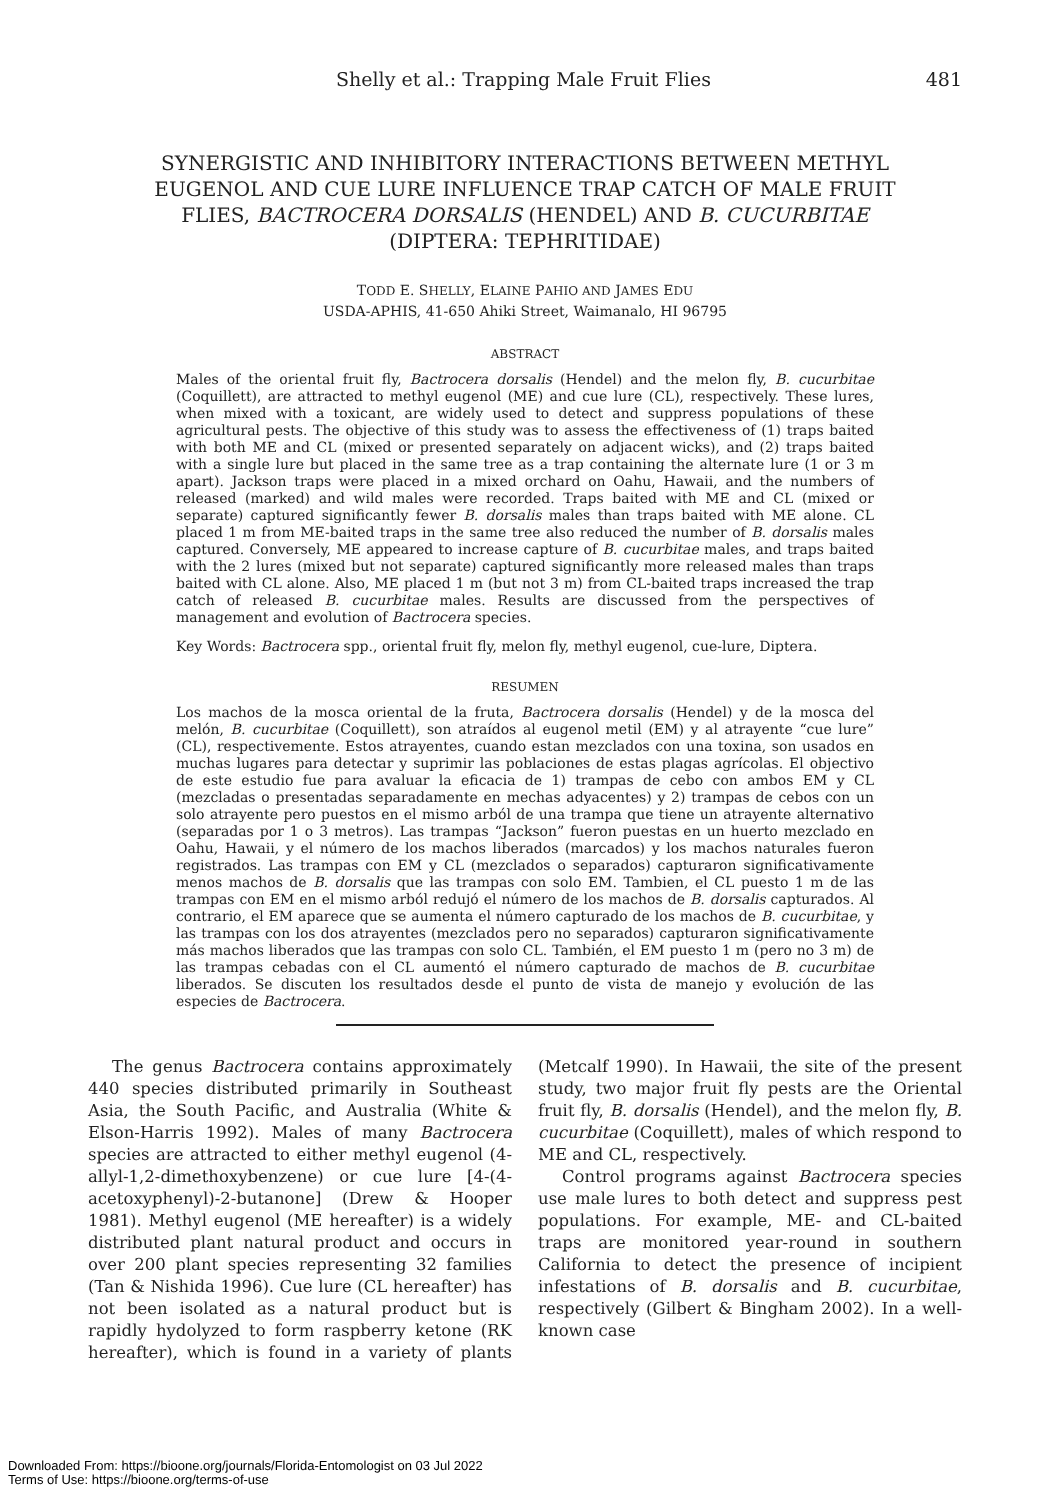Shelly et al.: Trapping Male Fruit Flies 481
SYNERGISTIC AND INHIBITORY INTERACTIONS BETWEEN METHYL EUGENOL AND CUE LURE INFLUENCE TRAP CATCH OF MALE FRUIT FLIES, BACTROCERA DORSALIS (HENDEL) AND B. CUCURBITAE (DIPTERA: TEPHRITIDAE)
TODD E. SHELLY, ELAINE PAHIO AND JAMES EDU
USDA-APHIS, 41-650 Ahiki Street, Waimanalo, HI 96795
ABSTRACT
Males of the oriental fruit fly, Bactrocera dorsalis (Hendel) and the melon fly, B. cucurbitae (Coquillett), are attracted to methyl eugenol (ME) and cue lure (CL), respectively. These lures, when mixed with a toxicant, are widely used to detect and suppress populations of these agricultural pests. The objective of this study was to assess the effectiveness of (1) traps baited with both ME and CL (mixed or presented separately on adjacent wicks), and (2) traps baited with a single lure but placed in the same tree as a trap containing the alternate lure (1 or 3 m apart). Jackson traps were placed in a mixed orchard on Oahu, Hawaii, and the numbers of released (marked) and wild males were recorded. Traps baited with ME and CL (mixed or separate) captured significantly fewer B. dorsalis males than traps baited with ME alone. CL placed 1 m from ME-baited traps in the same tree also reduced the number of B. dorsalis males captured. Conversely, ME appeared to increase capture of B. cucurbitae males, and traps baited with the 2 lures (mixed but not separate) captured significantly more released males than traps baited with CL alone. Also, ME placed 1 m (but not 3 m) from CL-baited traps increased the trap catch of released B. cucurbitae males. Results are discussed from the perspectives of management and evolution of Bactrocera species.
Key Words: Bactrocera spp., oriental fruit fly, melon fly, methyl eugenol, cue-lure, Diptera.
RESUMEN
Los machos de la mosca oriental de la fruta, Bactrocera dorsalis (Hendel) y de la mosca del melón, B. cucurbitae (Coquillett), son atraídos al eugenol metil (EM) y al atrayente “cue lure” (CL), respectivemente. Estos atrayentes, cuando estan mezclados con una toxina, son usados en muchas lugares para detectar y suprimir las poblaciones de estas plagas agrícolas. El objectivo de este estudio fue para avaluar la eficacia de 1) trampas de cebo con ambos EM y CL (mezcladas o presentadas separadamente en mechas adyacentes) y 2) trampas de cebos con un solo atrayente pero puestos en el mismo arból de una trampa que tiene un atrayente alternativo (separadas por 1 o 3 metros). Las trampas “Jackson” fueron puestas en un huerto mezclado en Oahu, Hawaii, y el número de los machos liberados (marcados) y los machos naturales fueron registrados. Las trampas con EM y CL (mezclados o separados) capturaron significativamente menos machos de B. dorsalis que las trampas con solo EM. Tambien, el CL puesto 1 m de las trampas con EM en el mismo arból redujó el número de los machos de B. dorsalis capturados. Al contrario, el EM aparece que se aumenta el número capturado de los machos de B. cucurbitae, y las trampas con los dos atrayentes (mezclados pero no separados) capturaron significativamente más machos liberados que las trampas con solo CL. También, el EM puesto 1 m (pero no 3 m) de las trampas cebadas con el CL aumentó el número capturado de machos de B. cucurbitae liberados. Se discuten los resultados desde el punto de vista de manejo y evolución de las especies de Bactrocera.
The genus Bactrocera contains approximately 440 species distributed primarily in Southeast Asia, the South Pacific, and Australia (White & Elson-Harris 1992). Males of many Bactrocera species are attracted to either methyl eugenol (4-allyl-1,2-dimethoxybenzene) or cue lure [4-(4-acetoxyphenyl)-2-butanone] (Drew & Hooper 1981). Methyl eugenol (ME hereafter) is a widely distributed plant natural product and occurs in over 200 plant species representing 32 families (Tan & Nishida 1996). Cue lure (CL hereafter) has not been isolated as a natural product but is rapidly hydolyzed to form raspberry ketone (RK hereafter), which is found in a variety of plants (Metcalf 1990). In Hawaii, the site of the present study, two major fruit fly pests are the Oriental fruit fly, B. dorsalis (Hendel), and the melon fly, B. cucurbitae (Coquillett), males of which respond to ME and CL, respectively.
Control programs against Bactrocera species use male lures to both detect and suppress pest populations. For example, ME- and CL-baited traps are monitored year-round in southern California to detect the presence of incipient infestations of B. dorsalis and B. cucurbitae, respectively (Gilbert & Bingham 2002). In a well-known case
Downloaded From: https://bioone.org/journals/Florida-Entomologist on 03 Jul 2022
Terms of Use: https://bioone.org/terms-of-use